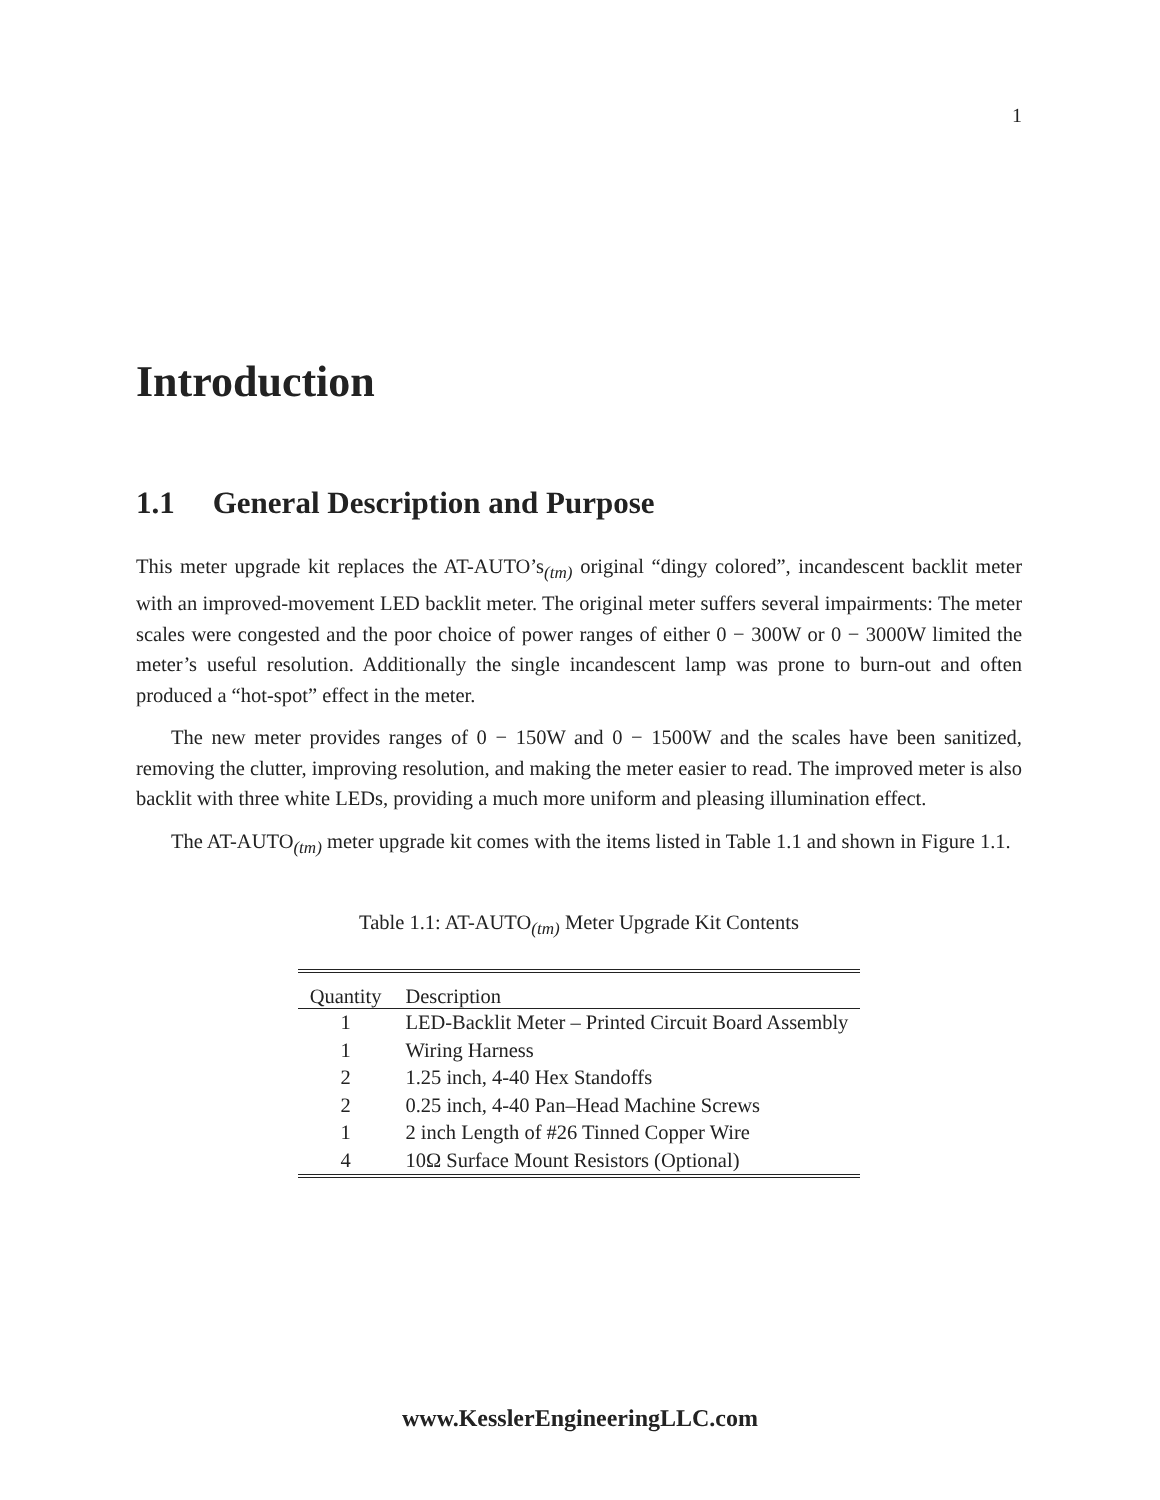1
Introduction
1.1 General Description and Purpose
This meter upgrade kit replaces the AT-AUTO’s<sub>(tm)</sub> original “dingy colored”, incandescent backlit meter with an improved-movement LED backlit meter. The original meter suffers several impairments: The meter scales were congested and the poor choice of power ranges of either 0 − 300W or 0 − 3000W limited the meter’s useful resolution. Additionally the single incandescent lamp was prone to burn-out and often produced a “hot-spot” effect in the meter.
The new meter provides ranges of 0 − 150W and 0 − 1500W and the scales have been sanitized, removing the clutter, improving resolution, and making the meter easier to read. The improved meter is also backlit with three white LEDs, providing a much more uniform and pleasing illumination effect.
The AT-AUTO<sub>(tm)</sub> meter upgrade kit comes with the items listed in Table 1.1 and shown in Figure 1.1.
Table 1.1: AT-AUTO<sub>(tm)</sub> Meter Upgrade Kit Contents
| Quantity | Description |
| --- | --- |
| 1 | LED-Backlit Meter – Printed Circuit Board Assembly |
| 1 | Wiring Harness |
| 2 | 1.25 inch, 4-40 Hex Standoffs |
| 2 | 0.25 inch, 4-40 Pan–Head Machine Screws |
| 1 | 2 inch Length of #26 Tinned Copper Wire |
| 4 | 10Ω Surface Mount Resistors (Optional) |
www.KesslerEngineeringLLC.com